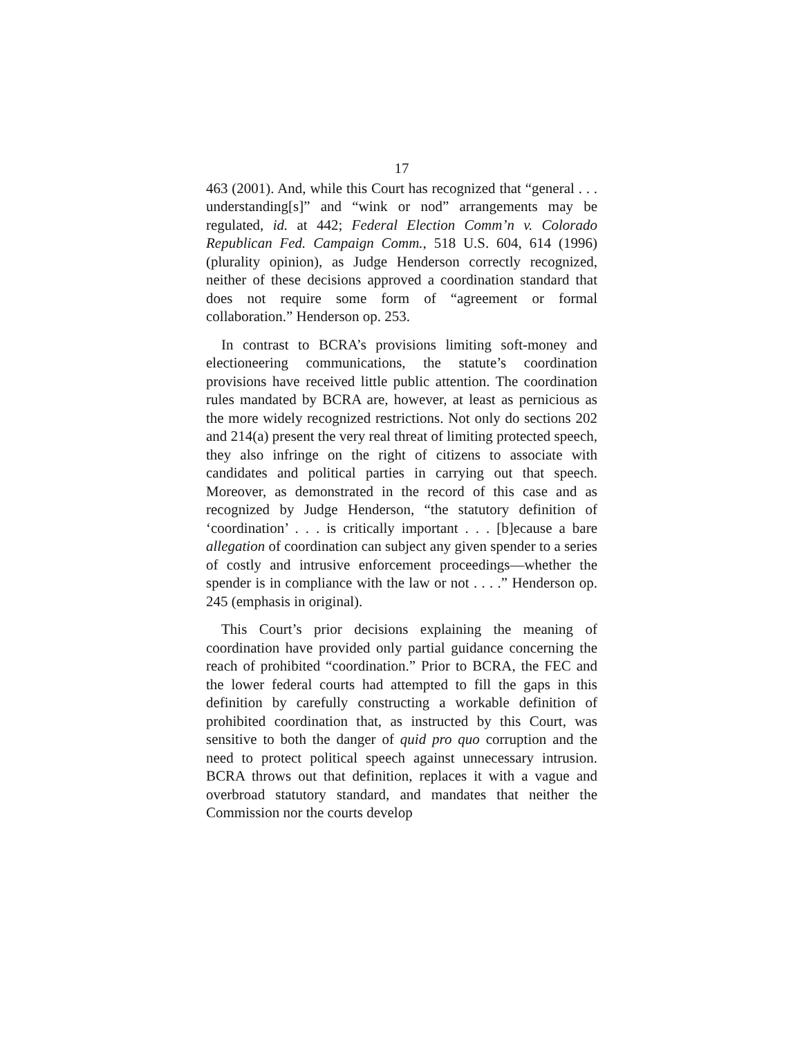17
463 (2001). And, while this Court has recognized that “general . . . understanding[s]” and “wink or nod” arrangements may be regulated, id. at 442; Federal Election Comm’n v. Colorado Republican Fed. Campaign Comm., 518 U.S. 604, 614 (1996) (plurality opinion), as Judge Henderson correctly recognized, neither of these decisions approved a coordination standard that does not require some form of “agreement or formal collaboration.” Henderson op. 253.
In contrast to BCRA’s provisions limiting soft-money and electioneering communications, the statute’s coordination provisions have received little public attention. The coordination rules mandated by BCRA are, however, at least as pernicious as the more widely recognized restrictions. Not only do sections 202 and 214(a) present the very real threat of limiting protected speech, they also infringe on the right of citizens to associate with candidates and political parties in carrying out that speech. Moreover, as demonstrated in the record of this case and as recognized by Judge Henderson, “the statutory definition of ‘coordination’ . . . is critically important . . . [b]ecause a bare allegation of coordination can subject any given spender to a series of costly and intrusive enforcement proceedings—whether the spender is in compliance with the law or not . . . .” Henderson op. 245 (emphasis in original).
This Court’s prior decisions explaining the meaning of coordination have provided only partial guidance concerning the reach of prohibited “coordination.” Prior to BCRA, the FEC and the lower federal courts had attempted to fill the gaps in this definition by carefully constructing a workable definition of prohibited coordination that, as instructed by this Court, was sensitive to both the danger of quid pro quo corruption and the need to protect political speech against unnecessary intrusion. BCRA throws out that definition, replaces it with a vague and overbroad statutory standard, and mandates that neither the Commission nor the courts develop